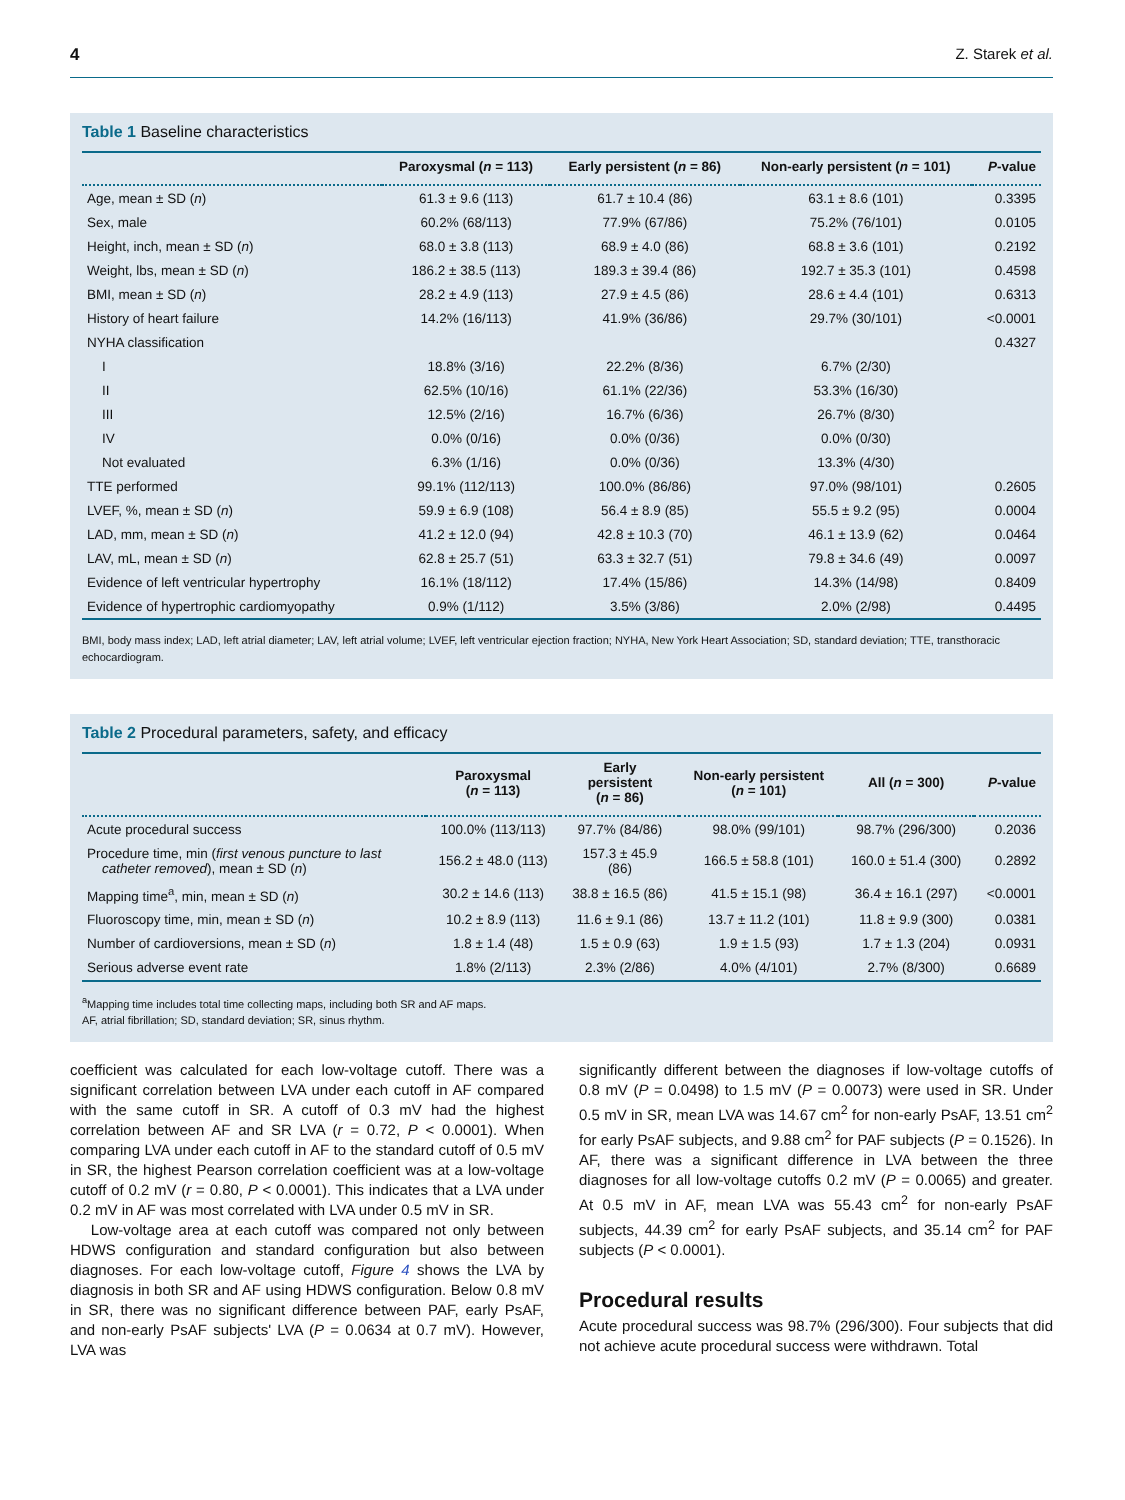4 Z. Starek et al.
Table 1 Baseline characteristics
| | Paroxysmal ( n = 113) | Early persistent ( n = 86) | Non-early persistent ( n = 101) | P -value |
| --- | --- | --- | --- | --- |
| Age, mean ± SD ( n ) | 61.3 ± 9.6 (113) | 61.7 ± 10.4 (86) | 63.1 ± 8.6 (101) | 0.3395 |
| Sex, male | 60.2% (68/113) | 77.9% (67/86) | 75.2% (76/101) | 0.0105 |
| Height, inch, mean ± SD ( n ) | 68.0 ± 3.8 (113) | 68.9 ± 4.0 (86) | 68.8 ± 3.6 (101) | 0.2192 |
| Weight, lbs, mean ± SD ( n ) | 186.2 ± 38.5 (113) | 189.3 ± 39.4 (86) | 192.7 ± 35.3 (101) | 0.4598 |
| BMI, mean ± SD ( n ) | 28.2 ± 4.9 (113) | 27.9 ± 4.5 (86) | 28.6 ± 4.4 (101) | 0.6313 |
| History of heart failure | 14.2% (16/113) | 41.9% (36/86) | 29.7% (30/101) | <0.0001 |
| NYHA classification | | | | 0.4327 |
| I | 18.8% (3/16) | 22.2% (8/36) | 6.7% (2/30) | |
| II | 62.5% (10/16) | 61.1% (22/36) | 53.3% (16/30) | |
| III | 12.5% (2/16) | 16.7% (6/36) | 26.7% (8/30) | |
| IV | 0.0% (0/16) | 0.0% (0/36) | 0.0% (0/30) | |
| Not evaluated | 6.3% (1/16) | 0.0% (0/36) | 13.3% (4/30) | |
| TTE performed | 99.1% (112/113) | 100.0% (86/86) | 97.0% (98/101) | 0.2605 |
| LVEF, %, mean ± SD ( n ) | 59.9 ± 6.9 (108) | 56.4 ± 8.9 (85) | 55.5 ± 9.2 (95) | 0.0004 |
| LAD, mm, mean ± SD ( n ) | 41.2 ± 12.0 (94) | 42.8 ± 10.3 (70) | 46.1 ± 13.9 (62) | 0.0464 |
| LAV, mL, mean ± SD ( n ) | 62.8 ± 25.7 (51) | 63.3 ± 32.7 (51) | 79.8 ± 34.6 (49) | 0.0097 |
| Evidence of left ventricular hypertrophy | 16.1% (18/112) | 17.4% (15/86) | 14.3% (14/98) | 0.8409 |
| Evidence of hypertrophic cardiomyopathy | 0.9% (1/112) | 3.5% (3/86) | 2.0% (2/98) | 0.4495 |
BMI, body mass index; LAD, left atrial diameter; LAV, left atrial volume; LVEF, left ventricular ejection fraction; NYHA, New York Heart Association; SD, standard deviation; TTE, transthoracic echocardiogram.
Table 2 Procedural parameters, safety, and efficacy
| | Paroxysmal ( n = 113) | Early persistent ( n = 86) | Non-early persistent ( n = 101) | All ( n = 300) | P -value |
| --- | --- | --- | --- | --- | --- |
| Acute procedural success | 100.0% (113/113) | 97.7% (84/86) | 98.0% (99/101) | 98.7% (296/300) | 0.2036 |
| Procedure time, min ( first venous puncture to last catheter removed ), mean ± SD ( n ) | 156.2 ± 48.0 (113) | 157.3 ± 45.9 (86) | 166.5 ± 58.8 (101) | 160.0 ± 51.4 (300) | 0.2892 |
| Mapping time<sup>a</sup>, min, mean ± SD ( n ) | 30.2 ± 14.6 (113) | 38.8 ± 16.5 (86) | 41.5 ± 15.1 (98) | 36.4 ± 16.1 (297) | <0.0001 |
| Fluoroscopy time, min, mean ± SD ( n ) | 10.2 ± 8.9 (113) | 11.6 ± 9.1 (86) | 13.7 ± 11.2 (101) | 11.8 ± 9.9 (300) | 0.0381 |
| Number of cardioversions, mean ± SD ( n ) | 1.8 ± 1.4 (48) | 1.5 ± 0.9 (63) | 1.9 ± 1.5 (93) | 1.7 ± 1.3 (204) | 0.0931 |
| Serious adverse event rate | 1.8% (2/113) | 2.3% (2/86) | 4.0% (4/101) | 2.7% (8/300) | 0.6689 |
<sup>a</sup> Mapping time includes total time collecting maps, including both SR and AF maps.
AF, atrial fibrillation; SD, standard deviation; SR, sinus rhythm.
coefficient was calculated for each low-voltage cutoff. There was a significant correlation between LVA under each cutoff in AF compared with the same cutoff in SR. A cutoff of 0.3 mV had the highest correlation between AF and SR LVA (r = 0.72, P < 0.0001). When comparing LVA under each cutoff in AF to the standard cutoff of 0.5 mV in SR, the highest Pearson correlation coefficient was at a low-voltage cutoff of 0.2 mV (r = 0.80, P < 0.0001). This indicates that a LVA under 0.2 mV in AF was most correlated with LVA under 0.5 mV in SR.
Low-voltage area at each cutoff was compared not only between HDWS configuration and standard configuration but also between diagnoses. For each low-voltage cutoff, Figure 4 shows the LVA by diagnosis in both SR and AF using HDWS configuration. Below 0.8 mV in SR, there was no significant difference between PAF, early PsAF, and non-early PsAF subjects' LVA (P = 0.0634 at 0.7 mV). However, LVA was
significantly different between the diagnoses if low-voltage cutoffs of 0.8 mV (P = 0.0498) to 1.5 mV (P = 0.0073) were used in SR. Under 0.5 mV in SR, mean LVA was 14.67 cm<sup>2</sup> for non-early PsAF, 13.51 cm<sup>2</sup> for early PsAF subjects, and 9.88 cm<sup>2</sup> for PAF subjects (P = 0.1526). In AF, there was a significant difference in LVA between the three diagnoses for all low-voltage cutoffs 0.2 mV (P = 0.0065) and greater. At 0.5 mV in AF, mean LVA was 55.43 cm<sup>2</sup> for non-early PsAF subjects, 44.39 cm<sup>2</sup> for early PsAF subjects, and 35.14 cm<sup>2</sup> for PAF subjects (P < 0.0001).
Procedural results
Acute procedural success was 98.7% (296/300). Four subjects that did not achieve acute procedural success were withdrawn. Total